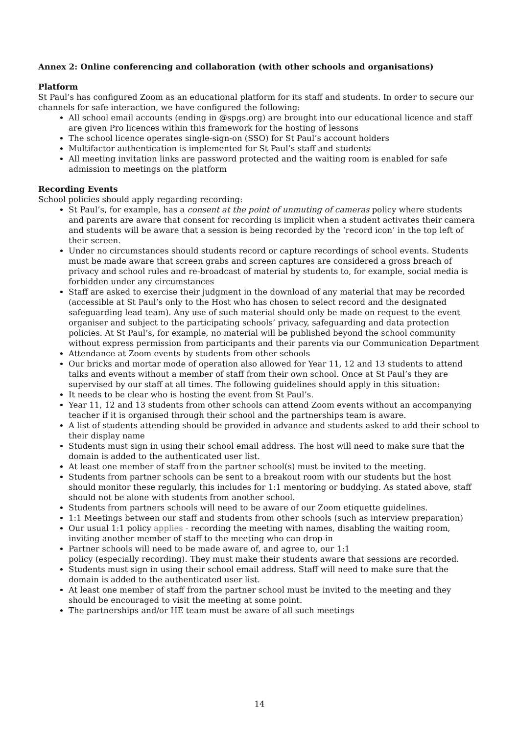Annex 2: Online conferencing and collaboration (with other schools and organisations)
Platform
St Paul’s has configured Zoom as an educational platform for its staff and students. In order to secure our channels for safe interaction, we have configured the following:
All school email accounts (ending in @spgs.org) are brought into our educational licence and staff are given Pro licences within this framework for the hosting of lessons
The school licence operates single-sign-on (SSO) for St Paul’s account holders
Multifactor authentication is implemented for St Paul’s staff and students
All meeting invitation links are password protected and the waiting room is enabled for safe admission to meetings on the platform
Recording Events
School policies should apply regarding recording:
St Paul’s, for example, has a consent at the point of unmuting of cameras policy where students and parents are aware that consent for recording is implicit when a student activates their camera and students will be aware that a session is being recorded by the ‘record icon’ in the top left of their screen.
Under no circumstances should students record or capture recordings of school events. Students must be made aware that screen grabs and screen captures are considered a gross breach of privacy and school rules and re-broadcast of material by students to, for example, social media is forbidden under any circumstances
Staff are asked to exercise their judgment in the download of any material that may be recorded (accessible at St Paul’s only to the Host who has chosen to select record and the designated safeguarding lead team). Any use of such material should only be made on request to the event organiser and subject to the participating schools’ privacy, safeguarding and data protection policies. At St Paul’s, for example, no material will be published beyond the school community without express permission from participants and their parents via our Communication Department
Attendance at Zoom events by students from other schools
Our bricks and mortar mode of operation also allowed for Year 11, 12 and 13 students to attend talks and events without a member of staff from their own school. Once at St Paul’s they are supervised by our staff at all times. The following guidelines should apply in this situation:
It needs to be clear who is hosting the event from St Paul’s.
Year 11, 12 and 13 students from other schools can attend Zoom events without an accompanying teacher if it is organised through their school and the partnerships team is aware.
A list of students attending should be provided in advance and students asked to add their school to their display name
Students must sign in using their school email address. The host will need to make sure that the domain is added to the authenticated user list.
At least one member of staff from the partner school(s) must be invited to the meeting.
Students from partner schools can be sent to a breakout room with our students but the host should monitor these regularly, this includes for 1:1 mentoring or buddying. As stated above, staff should not be alone with students from another school.
Students from partners schools will need to be aware of our Zoom etiquette guidelines.
1:1 Meetings between our staff and students from other schools (such as interview preparation)
Our usual 1:1 policy applies - recording the meeting with names, disabling the waiting room, inviting another member of staff to the meeting who can drop-in
Partner schools will need to be made aware of, and agree to, our 1:1
policy (especially recording). They must make their students aware that sessions are recorded.
Students must sign in using their school email address. Staff will need to make sure that the domain is added to the authenticated user list.
At least one member of staff from the partner school must be invited to the meeting and they should be encouraged to visit the meeting at some point.
The partnerships and/or HE team must be aware of all such meetings
14